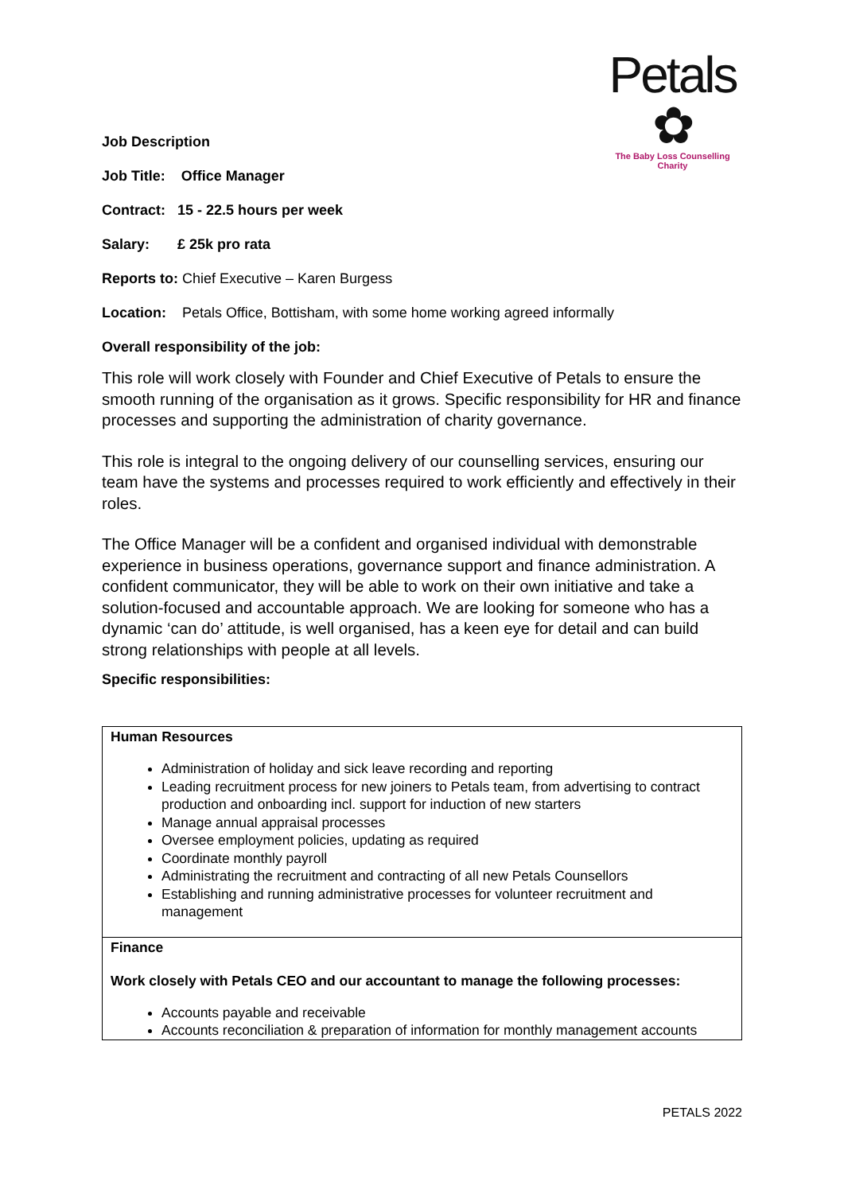Petals ✿
The Baby Loss Counselling Charity
Job Description
Job Title: Office Manager
Contract: 15 - 22.5 hours per week
Salary: £ 25k pro rata
Reports to: Chief Executive – Karen Burgess
Location: Petals Office, Bottisham, with some home working agreed informally
Overall responsibility of the job:
This role will work closely with Founder and Chief Executive of Petals to ensure the smooth running of the organisation as it grows. Specific responsibility for HR and finance processes and supporting the administration of charity governance.
This role is integral to the ongoing delivery of our counselling services, ensuring our team have the systems and processes required to work efficiently and effectively in their roles.
The Office Manager will be a confident and organised individual with demonstrable experience in business operations, governance support and finance administration. A confident communicator, they will be able to work on their own initiative and take a solution-focused and accountable approach. We are looking for someone who has a dynamic ‘can do’ attitude, is well organised, has a keen eye for detail and can build strong relationships with people at all levels.
Specific responsibilities:
| Human Resources Administration of holiday and sick leave recording and reporting Leading recruitment process for new joiners to Petals team, from advertising to contract production and onboarding incl. support for induction of new starters Manage annual appraisal processes Oversee employment policies, updating as required Coordinate monthly payroll Administrating the recruitment and contracting of all new Petals Counsellors Establishing and running administrative processes for volunteer recruitment and management |
| Finance Work closely with Petals CEO and our accountant to manage the following processes: Accounts payable and receivable Accounts reconciliation & preparation of information for monthly management accounts |
PETALS 2022